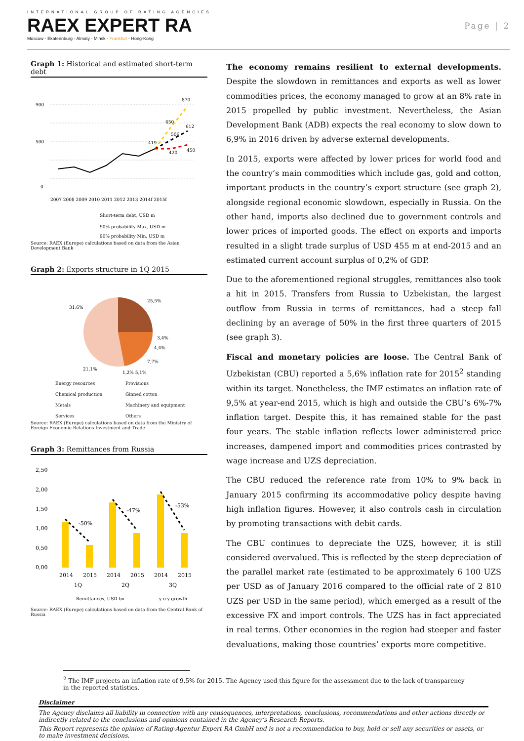INTERNATIONAL GROUP OF RATING AGENCIES
RAEX EXPERT RA
Moscow - Ekaterinburg - Almaty - Minsk - Frankfurt - Hong-Kong
Page | 2
Graph 1: Historical and estimated short-term debt
900
500
0
870
650
612
506
419
420
450
2007 2008 2009 2010 2011 2012 2013 2014f 2015f
Short-term debt, USD m
90% probability Max, USD m
90% probability Min, USD m
Source: RAEX (Europe) calculations based on data from the Asian Development Bank
Graph 2: Exports structure in 1Q 2015
25,5%
31,6%
3,4%
4,4%
7,7%
21,1%
1,2% 5,1%
Energy resources Provisions Chemical production Ginned cotton Metals Machinery and equipment Services Others
Source: RAEX (Europe) calculations based on data from the Ministry of Foreign Economic Relations Investment and Trade
Graph 3: Remittances from Russia
2,50
2,00
1,50
1,00
0,50
0,00
-50%
-47%
-53%
2014
2015
2014
2015
2014
2015
1Q
2Q
3Q
Remittances, USD bn
y-o-y growth
Source: RAEX (Europe) calculations based on data from the Central Bank of Russia
The economy remains resilient to external developments. Despite the slowdown in remittances and exports as well as lower commodities prices, the economy managed to grow at an 8% rate in 2015 propelled by public investment. Nevertheless, the Asian Development Bank (ADB) expects the real economy to slow down to 6,9% in 2016 driven by adverse external developments.
In 2015, exports were affected by lower prices for world food and the country’s main commodities which include gas, gold and cotton, important products in the country’s export structure (see graph 2), alongside regional economic slowdown, especially in Russia. On the other hand, imports also declined due to government controls and lower prices of imported goods. The effect on exports and imports resulted in a slight trade surplus of USD 455 m at end-2015 and an estimated current account surplus of 0,2% of GDP.
Due to the aforementioned regional struggles, remittances also took a hit in 2015. Transfers from Russia to Uzbekistan, the largest outflow from Russia in terms of remittances, had a steep fall declining by an average of 50% in the first three quarters of 2015 (see graph 3).
Fiscal and monetary policies are loose. The Central Bank of Uzbekistan (CBU) reported a 5,6% inflation rate for 2015<sup>2</sup> standing within its target. Nonetheless, the IMF estimates an inflation rate of 9,5% at year-end 2015, which is high and outside the CBU’s 6%-7% inflation target. Despite this, it has remained stable for the past four years. The stable inflation reflects lower administered price increases, dampened import and commodities prices contrasted by wage increase and UZS depreciation.
The CBU reduced the reference rate from 10% to 9% back in January 2015 confirming its accommodative policy despite having high inflation figures. However, it also controls cash in circulation by promoting transactions with debit cards.
The CBU continues to depreciate the UZS, however, it is still considered overvalued. This is reflected by the steep depreciation of the parallel market rate (estimated to be approximately 6 100 UZS per USD as of January 2016 compared to the official rate of 2 810 UZS per USD in the same period), which emerged as a result of the excessive FX and import controls. The UZS has in fact appreciated in real terms. Other economies in the region had steeper and faster devaluations, making those countries’ exports more competitive.
<sup>2</sup> The IMF projects an inflation rate of 9,5% for 2015. The Agency used this figure for the assessment due to the lack of transparency in the reported statistics.
Disclaimer
The Agency disclaims all liability in connection with any consequences, interpretations, conclusions, recommendations and other actions directly or indirectly related to the conclusions and opinions contained in the Agency’s Research Reports.
This Report represents the opinion of Rating-Agentur Expert RA GmbH and is not a recommendation to buy, hold or sell any securities or assets, or to make investment decisions.